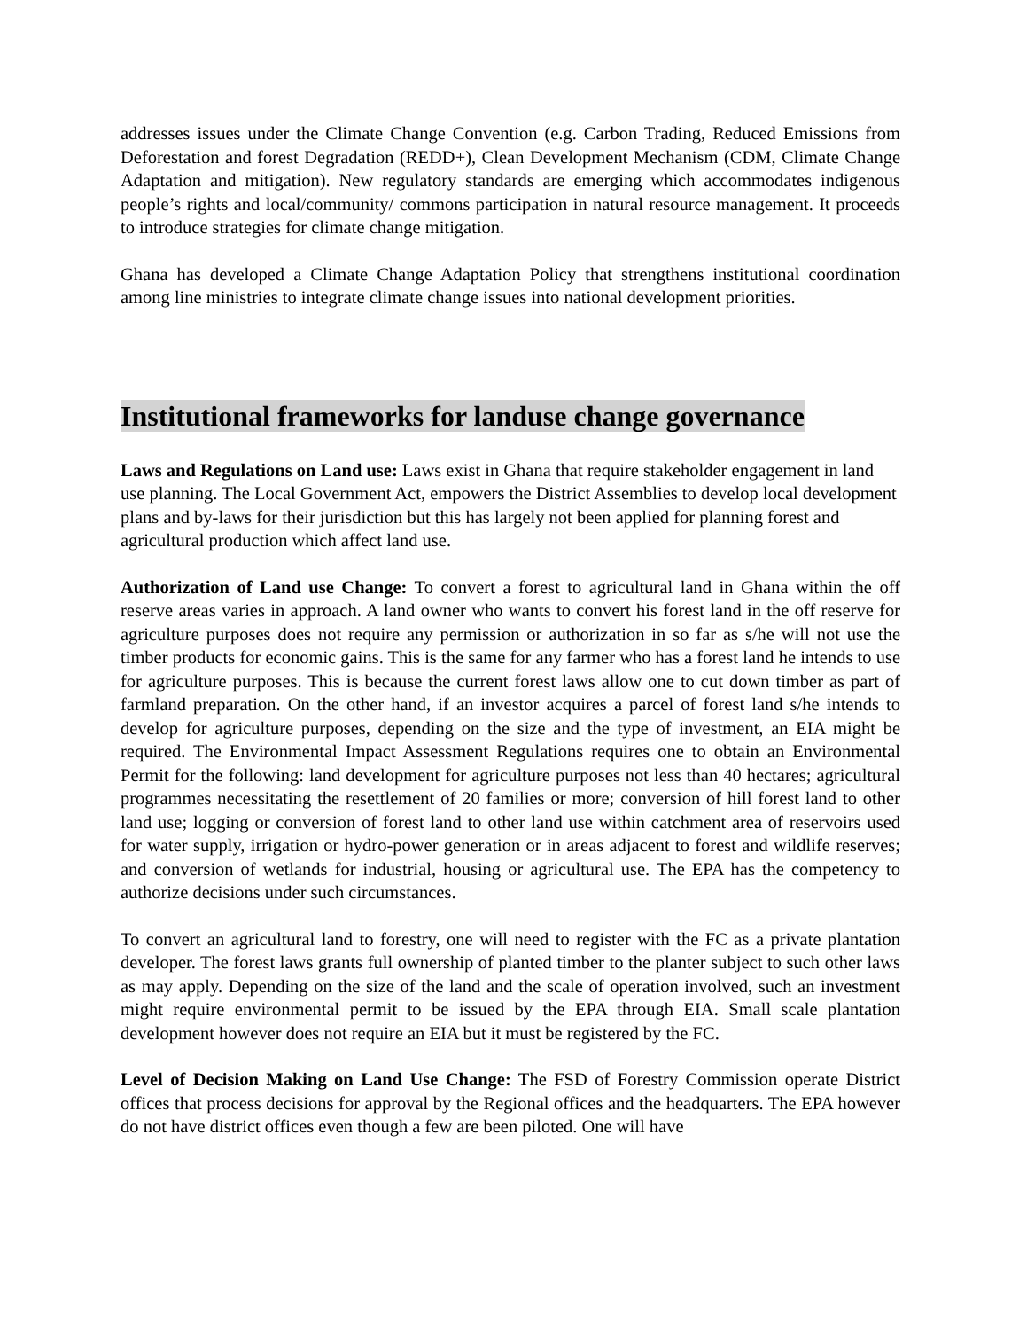addresses issues under the Climate Change Convention (e.g. Carbon Trading, Reduced Emissions from Deforestation and forest Degradation (REDD+), Clean Development Mechanism (CDM, Climate Change Adaptation and mitigation). New regulatory standards are emerging which accommodates indigenous people’s rights and local/community/ commons participation in natural resource management. It proceeds to introduce strategies for climate change mitigation.
Ghana has developed a Climate Change Adaptation Policy that strengthens institutional coordination among line ministries to integrate climate change issues into national development priorities.
Institutional frameworks for landuse change governance
Laws and Regulations on Land use: Laws exist in Ghana that require stakeholder engagement in land use planning. The Local Government Act, empowers the District Assemblies to develop local development plans and by-laws for their jurisdiction but this has largely not been applied for planning forest and agricultural production which affect land use.
Authorization of Land use Change: To convert a forest to agricultural land in Ghana within the off reserve areas varies in approach. A land owner who wants to convert his forest land in the off reserve for agriculture purposes does not require any permission or authorization in so far as s/he will not use the timber products for economic gains. This is the same for any farmer who has a forest land he intends to use for agriculture purposes. This is because the current forest laws allow one to cut down timber as part of farmland preparation. On the other hand, if an investor acquires a parcel of forest land s/he intends to develop for agriculture purposes, depending on the size and the type of investment, an EIA might be required. The Environmental Impact Assessment Regulations requires one to obtain an Environmental Permit for the following: land development for agriculture purposes not less than 40 hectares; agricultural programmes necessitating the resettlement of 20 families or more; conversion of hill forest land to other land use; logging or conversion of forest land to other land use within catchment area of reservoirs used for water supply, irrigation or hydro-power generation or in areas adjacent to forest and wildlife reserves; and conversion of wetlands for industrial, housing or agricultural use. The EPA has the competency to authorize decisions under such circumstances.
To convert an agricultural land to forestry, one will need to register with the FC as a private plantation developer. The forest laws grants full ownership of planted timber to the planter subject to such other laws as may apply. Depending on the size of the land and the scale of operation involved, such an investment might require environmental permit to be issued by the EPA through EIA. Small scale plantation development however does not require an EIA but it must be registered by the FC.
Level of Decision Making on Land Use Change: The FSD of Forestry Commission operate District offices that process decisions for approval by the Regional offices and the headquarters. The EPA however do not have district offices even though a few are been piloted. One will have